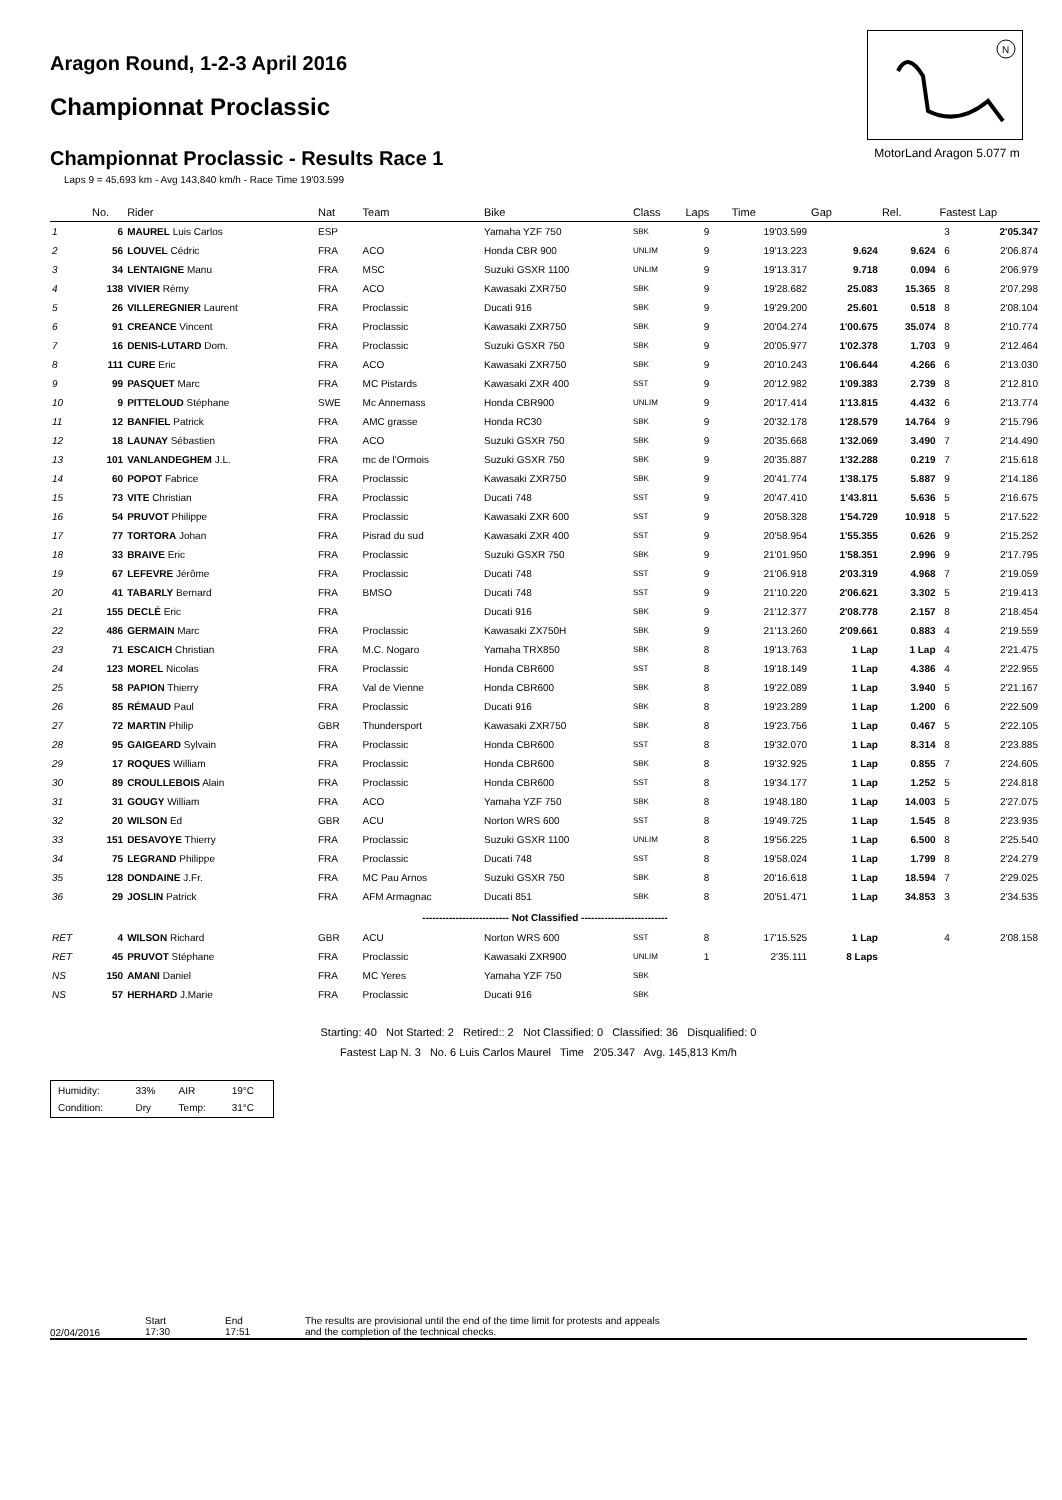Aragon Round, 1-2-3 April 2016
Championnat Proclassic
Championnat Proclassic - Results Race 1
Laps 9 = 45,693 km - Avg 143,840 km/h - Race Time 19'03.599
N
MotorLand Aragon 5.077 m
| | No. | Rider | Nat | Team | Bike | Class | Laps | Time | Gap | Rel. | Fastest Lap | |
| --- | --- | --- | --- | --- | --- | --- | --- | --- | --- | --- | --- | --- |
| 1 | 6 | MAUREL Luis Carlos | ESP | | Yamaha YZF 750 | SBK | 9 | 19'03.599 | | | 3 | 2'05.347 |
| 2 | 56 | LOUVEL Cédric | FRA | ACO | Honda CBR 900 | UNLIM | 9 | 19'13.223 | 9.624 | 9.624 | 6 | 2'06.874 |
| 3 | 34 | LENTAIGNE Manu | FRA | MSC | Suzuki GSXR 1100 | UNLIM | 9 | 19'13.317 | 9.718 | 0.094 | 6 | 2'06.979 |
| 4 | 138 | VIVIER Rémy | FRA | ACO | Kawasaki ZXR750 | SBK | 9 | 19'28.682 | 25.083 | 15.365 | 8 | 2'07.298 |
| 5 | 26 | VILLEREGNIER Laurent | FRA | Proclassic | Ducati 916 | SBK | 9 | 19'29.200 | 25.601 | 0.518 | 8 | 2'08.104 |
| 6 | 91 | CREANCE Vincent | FRA | Proclassic | Kawasaki ZXR750 | SBK | 9 | 20'04.274 | 1'00.675 | 35.074 | 8 | 2'10.774 |
| 7 | 16 | DENIS-LUTARD Dom. | FRA | Proclassic | Suzuki GSXR 750 | SBK | 9 | 20'05.977 | 1'02.378 | 1.703 | 9 | 2'12.464 |
| 8 | 111 | CURE Eric | FRA | ACO | Kawasaki ZXR750 | SBK | 9 | 20'10.243 | 1'06.644 | 4.266 | 6 | 2'13.030 |
| 9 | 99 | PASQUET Marc | FRA | MC Pistards | Kawasaki ZXR 400 | SST | 9 | 20'12.982 | 1'09.383 | 2.739 | 8 | 2'12.810 |
| 10 | 9 | PITTELOUD Stéphane | SWE | Mc Annemass | Honda CBR900 | UNLIM | 9 | 20'17.414 | 1'13.815 | 4.432 | 6 | 2'13.774 |
| 11 | 12 | BANFIEL Patrick | FRA | AMC grasse | Honda RC30 | SBK | 9 | 20'32.178 | 1'28.579 | 14.764 | 9 | 2'15.796 |
| 12 | 18 | LAUNAY Sébastien | FRA | ACO | Suzuki GSXR 750 | SBK | 9 | 20'35.668 | 1'32.069 | 3.490 | 7 | 2'14.490 |
| 13 | 101 | VANLANDEGHEM J.L. | FRA | mc de l'Ormois | Suzuki GSXR 750 | SBK | 9 | 20'35.887 | 1'32.288 | 0.219 | 7 | 2'15.618 |
| 14 | 60 | POPOT Fabrice | FRA | Proclassic | Kawasaki ZXR750 | SBK | 9 | 20'41.774 | 1'38.175 | 5.887 | 9 | 2'14.186 |
| 15 | 73 | VITE Christian | FRA | Proclassic | Ducati 748 | SST | 9 | 20'47.410 | 1'43.811 | 5.636 | 5 | 2'16.675 |
| 16 | 54 | PRUVOT Philippe | FRA | Proclassic | Kawasaki ZXR 600 | SST | 9 | 20'58.328 | 1'54.729 | 10.918 | 5 | 2'17.522 |
| 17 | 77 | TORTORA Johan | FRA | Pisrad du sud | Kawasaki ZXR 400 | SST | 9 | 20'58.954 | 1'55.355 | 0.626 | 9 | 2'15.252 |
| 18 | 33 | BRAIVE Eric | FRA | Proclassic | Suzuki GSXR 750 | SBK | 9 | 21'01.950 | 1'58.351 | 2.996 | 9 | 2'17.795 |
| 19 | 67 | LEFEVRE Jérôme | FRA | Proclassic | Ducati 748 | SST | 9 | 21'06.918 | 2'03.319 | 4.968 | 7 | 2'19.059 |
| 20 | 41 | TABARLY Bernard | FRA | BMSO | Ducati 748 | SST | 9 | 21'10.220 | 2'06.621 | 3.302 | 5 | 2'19.413 |
| 21 | 155 | DECLÉ Eric | FRA | | Ducati 916 | SBK | 9 | 21'12.377 | 2'08.778 | 2.157 | 8 | 2'18.454 |
| 22 | 486 | GERMAIN Marc | FRA | Proclassic | Kawasaki ZX750H | SBK | 9 | 21'13.260 | 2'09.661 | 0.883 | 4 | 2'19.559 |
| 23 | 71 | ESCAICH Christian | FRA | M.C. Nogaro | Yamaha TRX850 | SBK | 8 | 19'13.763 | 1 Lap | 1 Lap | 4 | 2'21.475 |
| 24 | 123 | MOREL Nicolas | FRA | Proclassic | Honda CBR600 | SST | 8 | 19'18.149 | 1 Lap | 4.386 | 4 | 2'22.955 |
| 25 | 58 | PAPION Thierry | FRA | Val de Vienne | Honda CBR600 | SBK | 8 | 19'22.089 | 1 Lap | 3.940 | 5 | 2'21.167 |
| 26 | 85 | RÉMAUD Paul | FRA | Proclassic | Ducati 916 | SBK | 8 | 19'23.289 | 1 Lap | 1.200 | 6 | 2'22.509 |
| 27 | 72 | MARTIN Philip | GBR | Thundersport | Kawasaki ZXR750 | SBK | 8 | 19'23.756 | 1 Lap | 0.467 | 5 | 2'22.105 |
| 28 | 95 | GAIGEARD Sylvain | FRA | Proclassic | Honda CBR600 | SST | 8 | 19'32.070 | 1 Lap | 8.314 | 8 | 2'23.885 |
| 29 | 17 | ROQUES William | FRA | Proclassic | Honda CBR600 | SBK | 8 | 19'32.925 | 1 Lap | 0.855 | 7 | 2'24.605 |
| 30 | 89 | CROULLEBOIS Alain | FRA | Proclassic | Honda CBR600 | SST | 8 | 19'34.177 | 1 Lap | 1.252 | 5 | 2'24.818 |
| 31 | 31 | GOUGY William | FRA | ACO | Yamaha YZF 750 | SBK | 8 | 19'48.180 | 1 Lap | 14.003 | 5 | 2'27.075 |
| 32 | 20 | WILSON Ed | GBR | ACU | Norton WRS 600 | SST | 8 | 19'49.725 | 1 Lap | 1.545 | 8 | 2'23.935 |
| 33 | 151 | DESAVOYE Thierry | FRA | Proclassic | Suzuki GSXR 1100 | UNLIM | 8 | 19'56.225 | 1 Lap | 6.500 | 8 | 2'25.540 |
| 34 | 75 | LEGRAND Philippe | FRA | Proclassic | Ducati 748 | SST | 8 | 19'58.024 | 1 Lap | 1.799 | 8 | 2'24.279 |
| 35 | 128 | DONDAINE J.Fr. | FRA | MC Pau Arnos | Suzuki GSXR 750 | SBK | 8 | 20'16.618 | 1 Lap | 18.594 | 7 | 2'29.025 |
| 36 | 29 | JOSLIN Patrick | FRA | AFM Armagnac | Ducati 851 | SBK | 8 | 20'51.471 | 1 Lap | 34.853 | 3 | 2'34.535 |
| -------------------------- Not Classified -------------------------- | | | | | | | | | | | | |
| RET | 4 | WILSON Richard | GBR | ACU | Norton WRS 600 | SST | 8 | 17'15.525 | 1 Lap | | 4 | 2'08.158 |
| RET | 45 | PRUVOT Stéphane | FRA | Proclassic | Kawasaki ZXR900 | UNLIM | 1 | 2'35.111 | 8 Laps | | | |
| NS | 150 | AMANI Daniel | FRA | MC Yeres | Yamaha YZF 750 | SBK | | | | | | |
| NS | 57 | HERHARD J.Marie | FRA | Proclassic | Ducati 916 | SBK | | | | | | |
Starting: 40 Not Started: 2 Retired:: 2 Not Classified: 0 Classified: 36 Disqualified: 0
Fastest Lap N. 3 No. 6 Luis Carlos Maurel Time 2'05.347 Avg. 145,813 Km/h
| Humidity: | 33% | AIR | 19°C |
| Condition: | Dry | Temp: | 31°C |
02/04/2016
Start
17:30
End
17:51
The results are provisional until the end of the time limit for protests and appeals
and the completion of the technical checks.